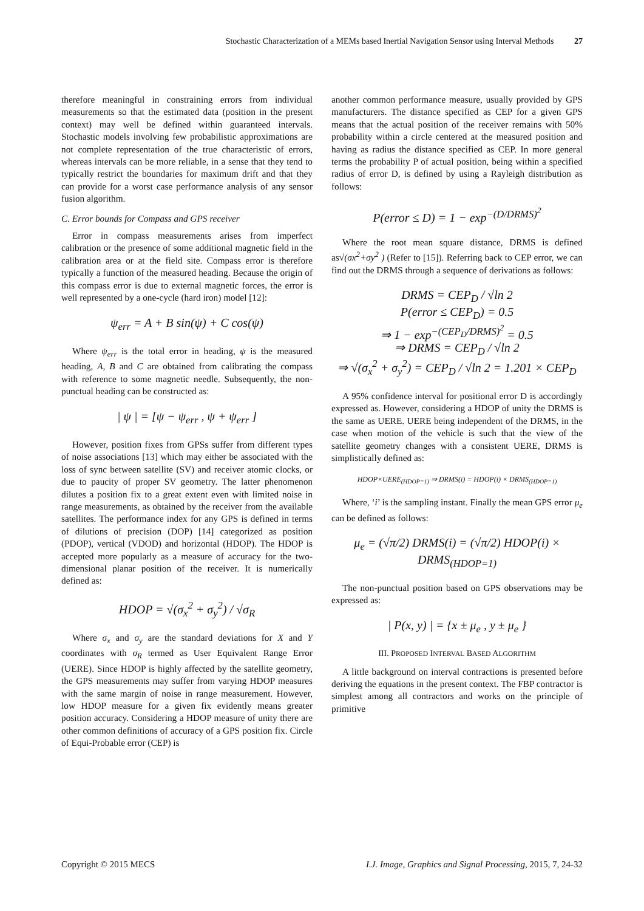Stochastic Characterization of a MEMs based Inertial Navigation Sensor using Interval Methods 27
therefore meaningful in constraining errors from individual measurements so that the estimated data (position in the present context) may well be defined within guaranteed intervals. Stochastic models involving few probabilistic approximations are not complete representation of the true characteristic of errors, whereas intervals can be more reliable, in a sense that they tend to typically restrict the boundaries for maximum drift and that they can provide for a worst case performance analysis of any sensor fusion algorithm.
C. Error bounds for Compass and GPS receiver
Error in compass measurements arises from imperfect calibration or the presence of some additional magnetic field in the calibration area or at the field site. Compass error is therefore typically a function of the measured heading. Because the origin of this compass error is due to external magnetic forces, the error is well represented by a one-cycle (hard iron) model [12]:
ψ<sub>err</sub> = A + B sin(ψ) + C cos(ψ)
Where ψ<sub>err</sub> is the total error in heading, ψ is the measured heading, A, B and C are obtained from calibrating the compass with reference to some magnetic needle. Subsequently, the non-punctual heading can be constructed as:
| ψ | = [ψ − ψ<sub>err</sub> , ψ + ψ<sub>err</sub> ]
However, position fixes from GPSs suffer from different types of noise associations [13] which may either be associated with the loss of sync between satellite (SV) and receiver atomic clocks, or due to paucity of proper SV geometry. The latter phenomenon dilutes a position fix to a great extent even with limited noise in range measurements, as obtained by the receiver from the available satellites. The performance index for any GPS is defined in terms of dilutions of precision (DOP) [14] categorized as position (PDOP), vertical (VDOD) and horizontal (HDOP). The HDOP is accepted more popularly as a measure of accuracy for the two-dimensional planar position of the receiver. It is numerically defined as:
HDOP = √(σ<sub>x</sub><sup>2</sup> + σ<sub>y</sub><sup>2</sup>) / √σ<sub>R</sub>
Where σ<sub>x</sub> and σ<sub>y</sub> are the standard deviations for X and Y coordinates with σ<sub>R</sub> termed as User Equivalent Range Error (UERE). Since HDOP is highly affected by the satellite geometry, the GPS measurements may suffer from varying HDOP measures with the same margin of noise in range measurement. However, low HDOP measure for a given fix evidently means greater position accuracy. Considering a HDOP measure of unity there are other common definitions of accuracy of a GPS position fix. Circle of Equi-Probable error (CEP) is
another common performance measure, usually provided by GPS manufacturers. The distance specified as CEP for a given GPS means that the actual position of the receiver remains with 50% probability within a circle centered at the measured position and having as radius the distance specified as CEP. In more general terms the probability P of actual position, being within a specified radius of error D, is defined by using a Rayleigh distribution as follows:
P(error ≤ D) = 1 − exp<sup>−(D/DRMS)<sup>2</sup></sup>
Where the root mean square distance, DRMS is defined as√(σx<sup>2</sup>+σy<sup>2</sup> ) (Refer to [15]). Referring back to CEP error, we can find out the DRMS through a sequence of derivations as follows:
DRMS = CEP<sub>D</sub> / √ln 2
P(error ≤ CEP<sub>D</sub>) = 0.5
⇒ 1 − exp<sup>−(CEP<sub>D</sub>/DRMS)<sup>2</sup></sup> = 0.5
⇒ DRMS = CEP<sub>D</sub> / √ln 2
⇒ √(σ<sub>x</sub><sup>2</sup> + σ<sub>y</sub><sup>2</sup>) = CEP<sub>D</sub> / √ln 2 = 1.201 × CEP<sub>D</sub>
A 95% confidence interval for positional error D is accordingly expressed as. However, considering a HDOP of unity the DRMS is the same as UERE. UERE being independent of the DRMS, in the case when motion of the vehicle is such that the view of the satellite geometry changes with a consistent UERE, DRMS is simplistically defined as:
HDOP×UERE<sub>(HDOP=1)</sub> ⇒ DRMS(i) = HDOP(i) × DRMS<sub>(HDOP=1)</sub>
Where, ‘i’ is the sampling instant. Finally the mean GPS error μ<sub>e</sub> can be defined as follows:
μ<sub>e</sub> = (√π/2) DRMS(i) = (√π/2) HDOP(i) × DRMS<sub>(HDOP=1)</sub>
The non-punctual position based on GPS observations may be expressed as:
| P(x, y) | = {x ± μ<sub>e</sub> , y ± μ<sub>e</sub> }
III. PROPOSED INTERVAL BASED ALGORITHM
A little background on interval contractions is presented before deriving the equations in the present context. The FBP contractor is simplest among all contractors and works on the principle of primitive
Copyright © 2015 MECS I.J. Image, Graphics and Signal Processing, 2015, 7, 24-32